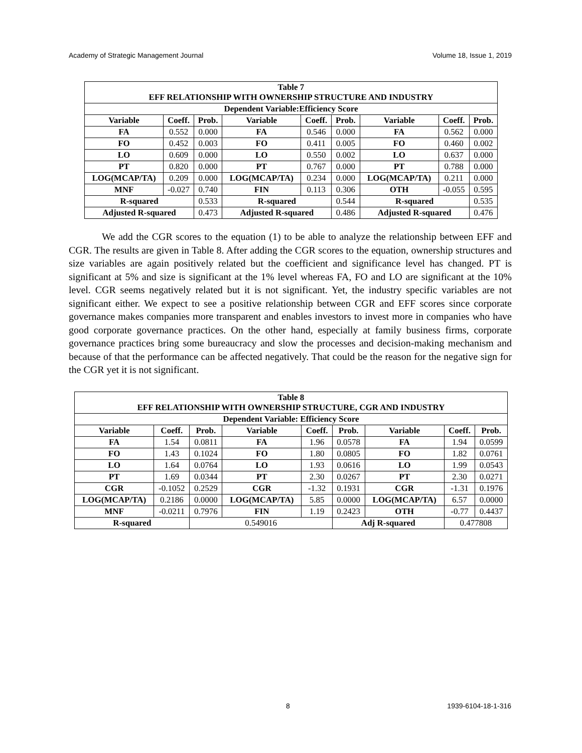Academy of Strategic Management Journal Volume 18, Issue 1, 2019
| Table 7 EFF RELATIONSHIP WITH OWNERSHIP STRUCTURE AND INDUSTRY | | | | | | | | |
| --- | --- | --- | --- | --- | --- | --- | --- | --- |
| Dependent Variable:Efficiency Score | | | | | | | | |
| Variable | Coeff. | Prob. | Variable | Coeff. | Prob. | Variable | Coeff. | Prob. |
| FA | 0.552 | 0.000 | FA | 0.546 | 0.000 | FA | 0.562 | 0.000 |
| FO | 0.452 | 0.003 | FO | 0.411 | 0.005 | FO | 0.460 | 0.002 |
| LO | 0.609 | 0.000 | LO | 0.550 | 0.002 | LO | 0.637 | 0.000 |
| PT | 0.820 | 0.000 | PT | 0.767 | 0.000 | PT | 0.788 | 0.000 |
| LOG(MCAP/TA) | 0.209 | 0.000 | LOG(MCAP/TA) | 0.234 | 0.000 | LOG(MCAP/TA) | 0.211 | 0.000 |
| MNF | -0.027 | 0.740 | FIN | 0.113 | 0.306 | OTH | -0.055 | 0.595 |
| R-squared | | 0.533 | R-squared | | 0.544 | R-squared | | 0.535 |
| Adjusted R-squared | | 0.473 | Adjusted R-squared | | 0.486 | Adjusted R-squared | | 0.476 |
We add the CGR scores to the equation (1) to be able to analyze the relationship between EFF and CGR. The results are given in Table 8. After adding the CGR scores to the equation, ownership structures and size variables are again positively related but the coefficient and significance level has changed. PT is significant at 5% and size is significant at the 1% level whereas FA, FO and LO are significant at the 10% level. CGR seems negatively related but it is not significant. Yet, the industry specific variables are not significant either. We expect to see a positive relationship between CGR and EFF scores since corporate governance makes companies more transparent and enables investors to invest more in companies who have good corporate governance practices. On the other hand, especially at family business firms, corporate governance practices bring some bureaucracy and slow the processes and decision-making mechanism and because of that the performance can be affected negatively. That could be the reason for the negative sign for the CGR yet it is not significant.
| Table 8 EFF RELATIONSHIP WITH OWNERSHIP STRUCTURE, CGR AND INDUSTRY | | | | | | | | |
| --- | --- | --- | --- | --- | --- | --- | --- | --- |
| Dependent Variable: Efficiency Score | | | | | | | | |
| Variable | Coeff. | Prob. | Variable | Coeff. | Prob. | Variable | Coeff. | Prob. |
| FA | 1.54 | 0.0811 | FA | 1.96 | 0.0578 | FA | 1.94 | 0.0599 |
| FO | 1.43 | 0.1024 | FO | 1.80 | 0.0805 | FO | 1.82 | 0.0761 |
| LO | 1.64 | 0.0764 | LO | 1.93 | 0.0616 | LO | 1.99 | 0.0543 |
| PT | 1.69 | 0.0344 | PT | 2.30 | 0.0267 | PT | 2.30 | 0.0271 |
| CGR | -0.1052 | 0.2529 | CGR | -1.32 | 0.1931 | CGR | -1.31 | 0.1976 |
| LOG(MCAP/TA) | 0.2186 | 0.0000 | LOG(MCAP/TA) | 5.85 | 0.0000 | LOG(MCAP/TA) | 6.57 | 0.0000 |
| MNF | -0.0211 | 0.7976 | FIN | 1.19 | 0.2423 | OTH | -0.77 | 0.4437 |
| R-squared | | 0.549016 | | | Adj R-squared | | 0.477808 | |
8 1939-6104-18-1-316